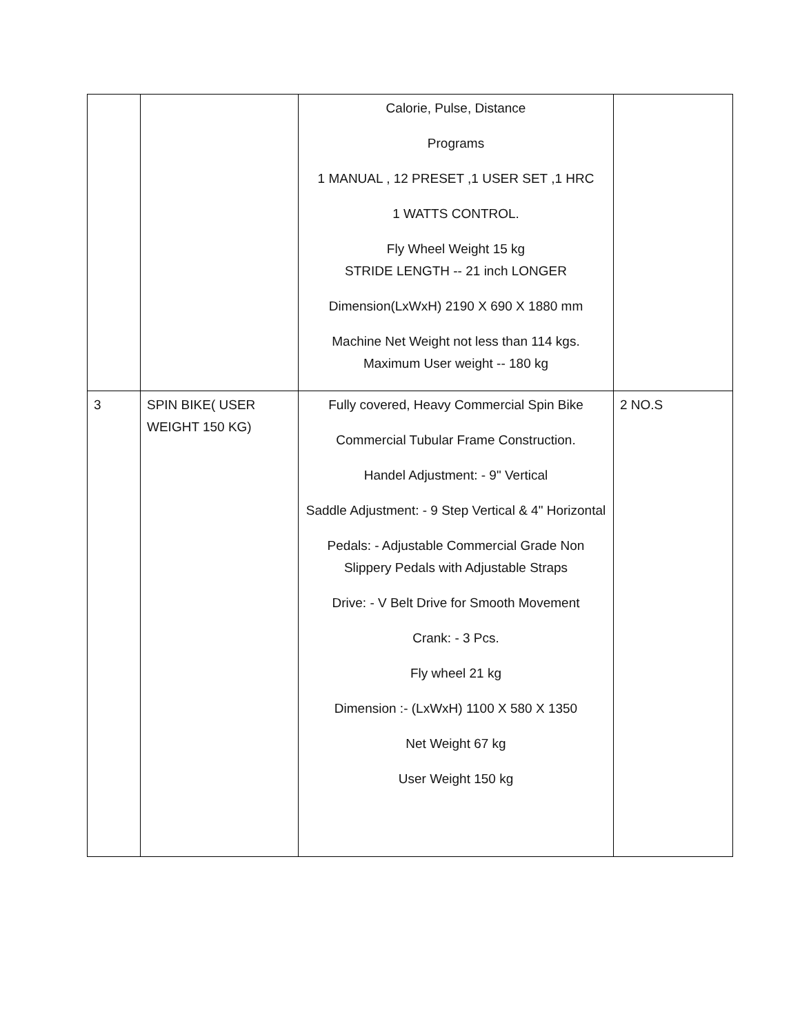| | | Calorie, Pulse, Distance Programs 1 MANUAL , 12 PRESET ,1 USER SET ,1 HRC 1 WATTS CONTROL. Fly Wheel Weight 15 kg STRIDE LENGTH -- 21 inch LONGER Dimension(LxWxH) 2190 X 690 X 1880 mm Machine Net Weight not less than 114 kgs. Maximum User weight -- 180 kg | |
| 3 | SPIN BIKE( USER WEIGHT 150 KG) | Fully covered, Heavy Commercial Spin Bike Commercial Tubular Frame Construction. Handel Adjustment: - 9" Vertical Saddle Adjustment: - 9 Step Vertical & 4" Horizontal Pedals: - Adjustable Commercial Grade Non Slippery Pedals with Adjustable Straps Drive: - V Belt Drive for Smooth Movement Crank: - 3 Pcs. Fly wheel 21 kg Dimension :- (LxWxH) 1100 X 580 X 1350 Net Weight 67 kg User Weight 150 kg | 2 NO.S |